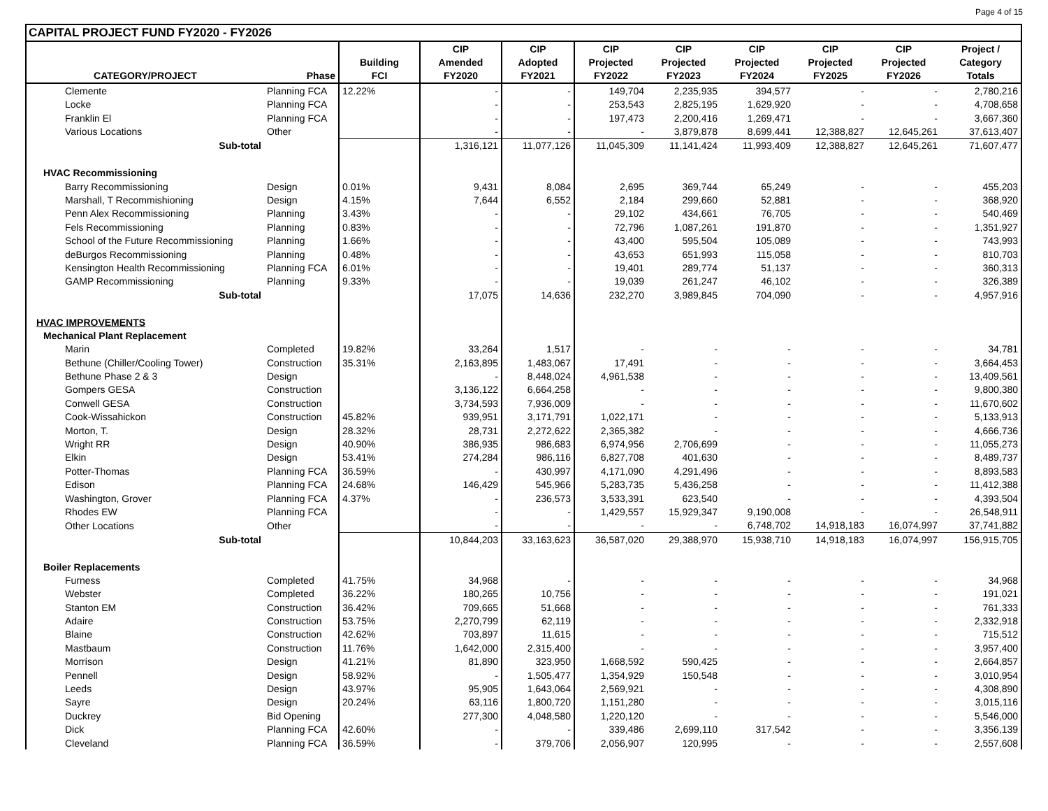Page 4 of 15
CAPITAL PROJECT FUND FY2020 - FY2026
| | | | CIP | CIP | CIP | CIP | CIP | CIP | CIP | Project / |
| --- | --- | --- | --- | --- | --- | --- | --- | --- | --- | --- |
| | | Building | Amended | Adopted | Projected | Projected | Projected | Projected | Projected | Category |
| CATEGORY/PROJECT | Phase | FCI | FY2020 | FY2021 | FY2022 | FY2023 | FY2024 | FY2025 | FY2026 | Totals |
| Clemente | Planning FCA | 12.22% | - | - | 149,704 | 2,235,935 | 394,577 | - | - | 2,780,216 |
| Locke | Planning FCA | | - | - | 253,543 | 2,825,195 | 1,629,920 | - | - | 4,708,658 |
| Franklin El | Planning FCA | | - | - | 197,473 | 2,200,416 | 1,269,471 | - | - | 3,667,360 |
| Various Locations | Other | | - | - | - | 3,879,878 | 8,699,441 | 12,388,827 | 12,645,261 | 37,613,407 |
| Sub-total | | | 1,316,121 | 11,077,126 | 11,045,309 | 11,141,424 | 11,993,409 | 12,388,827 | 12,645,261 | 71,607,477 |
| HVAC Recommissioning | | | | | | | | | | |
| Barry Recommissioning | Design | 0.01% | 9,431 | 8,084 | 2,695 | 369,744 | 65,249 | - | - | 455,203 |
| Marshall, T Recommishioning | Design | 4.15% | 7,644 | 6,552 | 2,184 | 299,660 | 52,881 | - | - | 368,920 |
| Penn Alex Recommissioning | Planning | 3.43% | - | - | 29,102 | 434,661 | 76,705 | - | - | 540,469 |
| Fels Recommissioning | Planning | 0.83% | - | - | 72,796 | 1,087,261 | 191,870 | - | - | 1,351,927 |
| School of the Future Recommissioning | Planning | 1.66% | - | - | 43,400 | 595,504 | 105,089 | - | - | 743,993 |
| deBurgos Recommissioning | Planning | 0.48% | - | - | 43,653 | 651,993 | 115,058 | - | - | 810,703 |
| Kensington Health Recommissioning | Planning FCA | 6.01% | - | - | 19,401 | 289,774 | 51,137 | - | - | 360,313 |
| GAMP Recommissioning | Planning | 9.33% | - | - | 19,039 | 261,247 | 46,102 | - | - | 326,389 |
| Sub-total | | | 17,075 | 14,636 | 232,270 | 3,989,845 | 704,090 | - | - | 4,957,916 |
| HVAC IMPROVEMENTS | | | | | | | | | | |
| Mechanical Plant Replacement | | | | | | | | | | |
| Marin | Completed | 19.82% | 33,264 | 1,517 | - | - | - | - | - | 34,781 |
| Bethune (Chiller/Cooling Tower) | Construction | 35.31% | 2,163,895 | 1,483,067 | 17,491 | - | - | - | - | 3,664,453 |
| Bethune Phase 2 & 3 | Design | | - | 8,448,024 | 4,961,538 | - | - | - | - | 13,409,561 |
| Gompers GESA | Construction | | 3,136,122 | 6,664,258 | - | - | - | - | - | 9,800,380 |
| Conwell GESA | Construction | | 3,734,593 | 7,936,009 | - | - | - | - | - | 11,670,602 |
| Cook-Wissahickon | Construction | 45.82% | 939,951 | 3,171,791 | 1,022,171 | - | - | - | - | 5,133,913 |
| Morton, T. | Design | 28.32% | 28,731 | 2,272,622 | 2,365,382 | - | - | - | - | 4,666,736 |
| Wright RR | Design | 40.90% | 386,935 | 986,683 | 6,974,956 | 2,706,699 | - | - | - | 11,055,273 |
| Elkin | Design | 53.41% | 274,284 | 986,116 | 6,827,708 | 401,630 | - | - | - | 8,489,737 |
| Potter-Thomas | Planning FCA | 36.59% | - | 430,997 | 4,171,090 | 4,291,496 | - | - | - | 8,893,583 |
| Edison | Planning FCA | 24.68% | 146,429 | 545,966 | 5,283,735 | 5,436,258 | - | - | - | 11,412,388 |
| Washington, Grover | Planning FCA | 4.37% | - | 236,573 | 3,533,391 | 623,540 | - | - | - | 4,393,504 |
| Rhodes EW | Planning FCA | | - | - | 1,429,557 | 15,929,347 | 9,190,008 | - | - | 26,548,911 |
| Other Locations | Other | | - | - | - | - | 6,748,702 | 14,918,183 | 16,074,997 | 37,741,882 |
| Sub-total | | | 10,844,203 | 33,163,623 | 36,587,020 | 29,388,970 | 15,938,710 | 14,918,183 | 16,074,997 | 156,915,705 |
| Boiler Replacements | | | | | | | | | | |
| Furness | Completed | 41.75% | 34,968 | - | - | - | - | - | - | 34,968 |
| Webster | Completed | 36.22% | 180,265 | 10,756 | - | - | - | - | - | 191,021 |
| Stanton EM | Construction | 36.42% | 709,665 | 51,668 | - | - | - | - | - | 761,333 |
| Adaire | Construction | 53.75% | 2,270,799 | 62,119 | - | - | - | - | - | 2,332,918 |
| Blaine | Construction | 42.62% | 703,897 | 11,615 | - | - | - | - | - | 715,512 |
| Mastbaum | Construction | 11.76% | 1,642,000 | 2,315,400 | - | - | - | - | - | 3,957,400 |
| Morrison | Design | 41.21% | 81,890 | 323,950 | 1,668,592 | 590,425 | - | - | - | 2,664,857 |
| Pennell | Design | 58.92% | - | 1,505,477 | 1,354,929 | 150,548 | - | - | - | 3,010,954 |
| Leeds | Design | 43.97% | 95,905 | 1,643,064 | 2,569,921 | - | - | - | - | 4,308,890 |
| Sayre | Design | 20.24% | 63,116 | 1,800,720 | 1,151,280 | - | - | - | - | 3,015,116 |
| Duckrey | Bid Opening | | 277,300 | 4,048,580 | 1,220,120 | - | - | - | - | 5,546,000 |
| Dick | Planning FCA | 42.60% | - | - | 339,486 | 2,699,110 | 317,542 | - | - | 3,356,139 |
| Cleveland | Planning FCA | 36.59% | - | 379,706 | 2,056,907 | 120,995 | - | - | - | 2,557,608 |